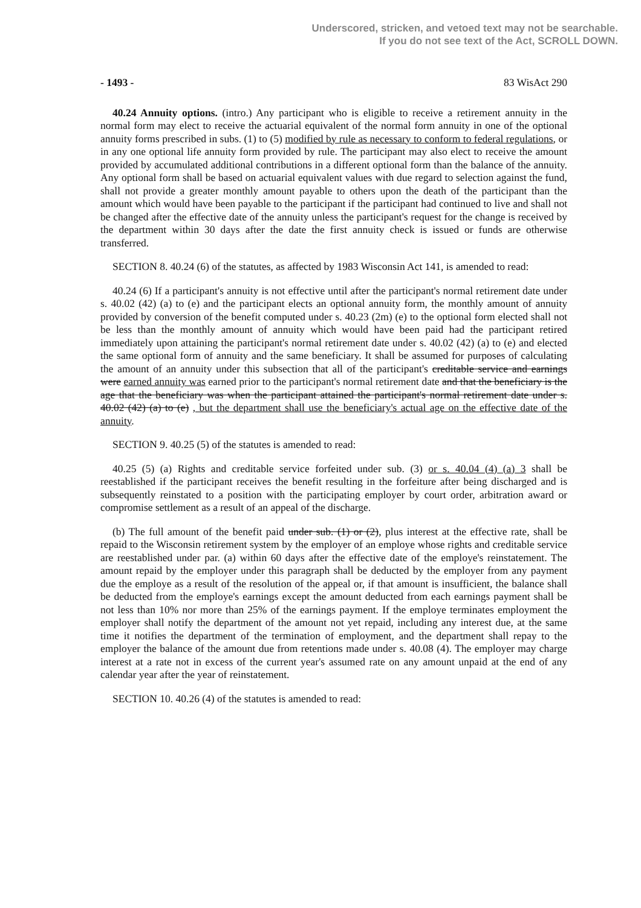Underscored, stricken, and vetoed text may not be searchable.
If you do not see text of the Act, SCROLL DOWN.
- 1493 - 83 WisAct 290
40.24 Annuity options. (intro.) Any participant who is eligible to receive a retirement annuity in the normal form may elect to receive the actuarial equivalent of the normal form annuity in one of the optional annuity forms prescribed in subs. (1) to (5) modified by rule as necessary to conform to federal regulations, or in any one optional life annuity form provided by rule. The participant may also elect to receive the amount provided by accumulated additional contributions in a different optional form than the balance of the annuity. Any optional form shall be based on actuarial equivalent values with due regard to selection against the fund, shall not provide a greater monthly amount payable to others upon the death of the participant than the amount which would have been payable to the participant if the participant had continued to live and shall not be changed after the effective date of the annuity unless the participant's request for the change is received by the department within 30 days after the date the first annuity check is issued or funds are otherwise transferred.
SECTION 8. 40.24 (6) of the statutes, as affected by 1983 Wisconsin Act 141, is amended to read:
40.24 (6) If a participant's annuity is not effective until after the participant's normal retirement date under s. 40.02 (42) (a) to (e) and the participant elects an optional annuity form, the monthly amount of annuity provided by conversion of the benefit computed under s. 40.23 (2m) (e) to the optional form elected shall not be less than the monthly amount of annuity which would have been paid had the participant retired immediately upon attaining the participant's normal retirement date under s. 40.02 (42) (a) to (e) and elected the same optional form of annuity and the same beneficiary. It shall be assumed for purposes of calculating the amount of an annuity under this subsection that all of the participant's creditable service and earnings were earned annuity was earned prior to the participant's normal retirement date and that the beneficiary is the age that the beneficiary was when the participant attained the participant's normal retirement date under s. 40.02 (42) (a) to (e) , but the department shall use the beneficiary's actual age on the effective date of the annuity.
SECTION 9. 40.25 (5) of the statutes is amended to read:
40.25 (5) (a) Rights and creditable service forfeited under sub. (3) or s. 40.04 (4) (a) 3 shall be reestablished if the participant receives the benefit resulting in the forfeiture after being discharged and is subsequently reinstated to a position with the participating employer by court order, arbitration award or compromise settlement as a result of an appeal of the discharge.
(b) The full amount of the benefit paid under sub. (1) or (2), plus interest at the effective rate, shall be repaid to the Wisconsin retirement system by the employer of an employe whose rights and creditable service are reestablished under par. (a) within 60 days after the effective date of the employe's reinstatement. The amount repaid by the employer under this paragraph shall be deducted by the employer from any payment due the employe as a result of the resolution of the appeal or, if that amount is insufficient, the balance shall be deducted from the employe's earnings except the amount deducted from each earnings payment shall be not less than 10% nor more than 25% of the earnings payment. If the employe terminates employment the employer shall notify the department of the amount not yet repaid, including any interest due, at the same time it notifies the department of the termination of employment, and the department shall repay to the employer the balance of the amount due from retentions made under s. 40.08 (4). The employer may charge interest at a rate not in excess of the current year's assumed rate on any amount unpaid at the end of any calendar year after the year of reinstatement.
SECTION 10. 40.26 (4) of the statutes is amended to read: